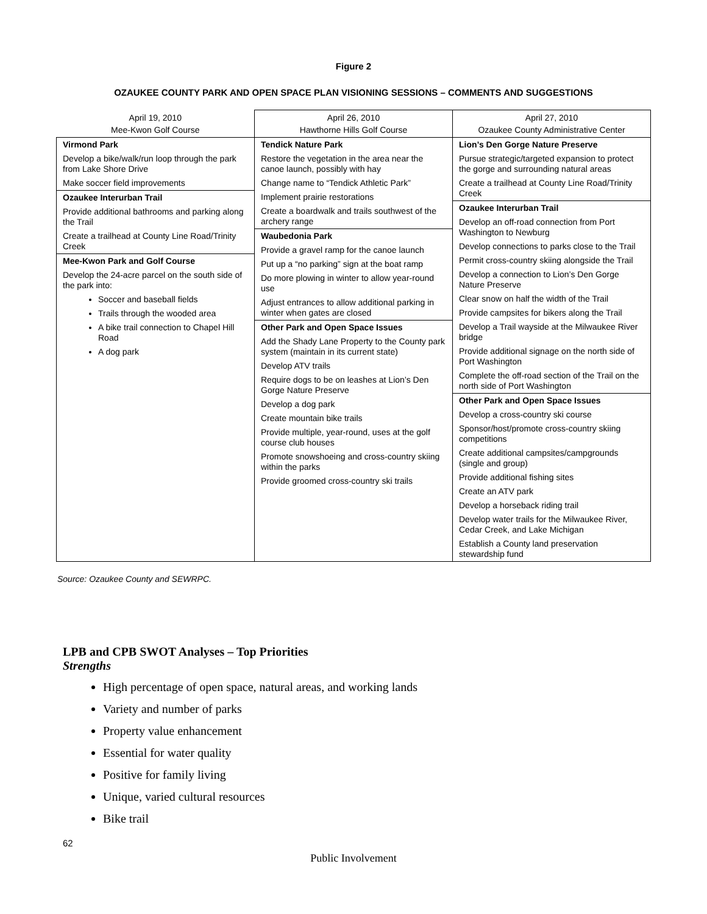Figure 2
OZAUKEE COUNTY PARK AND OPEN SPACE PLAN VISIONING SESSIONS – COMMENTS AND SUGGESTIONS
| April 19, 2010 Mee-Kwon Golf Course | April 26, 2010 Hawthorne Hills Golf Course | April 27, 2010 Ozaukee County Administrative Center |
| --- | --- | --- |
| Virmond Park Develop a bike/walk/run loop through the park from Lake Shore Drive Make soccer field improvements Ozaukee Interurban Trail Provide additional bathrooms and parking along the Trail Create a trailhead at County Line Road/Trinity Creek Mee-Kwon Park and Golf Course Develop the 24-acre parcel on the south side of the park into: Soccer and baseball fields Trails through the wooded area A bike trail connection to Chapel Hill Road A dog park | Tendick Nature Park Restore the vegetation in the area near the canoe launch, possibly with hay Change name to “Tendick Athletic Park” Implement prairie restorations Create a boardwalk and trails southwest of the archery range Waubedonia Park Provide a gravel ramp for the canoe launch Put up a “no parking” sign at the boat ramp Do more plowing in winter to allow year-round use Adjust entrances to allow additional parking in winter when gates are closed Other Park and Open Space Issues Add the Shady Lane Property to the County park system (maintain in its current state) Develop ATV trails Require dogs to be on leashes at Lion’s Den Gorge Nature Preserve Develop a dog park Create mountain bike trails Provide multiple, year-round, uses at the golf course club houses Promote snowshoeing and cross-country skiing within the parks Provide groomed cross-country ski trails | Lion’s Den Gorge Nature Preserve Pursue strategic/targeted expansion to protect the gorge and surrounding natural areas Create a trailhead at County Line Road/Trinity Creek Ozaukee Interurban Trail Develop an off-road connection from Port Washington to Newburg Develop connections to parks close to the Trail Permit cross-country skiing alongside the Trail Develop a connection to Lion’s Den Gorge Nature Preserve Clear snow on half the width of the Trail Provide campsites for bikers along the Trail Develop a Trail wayside at the Milwaukee River bridge Provide additional signage on the north side of Port Washington Complete the off-road section of the Trail on the north side of Port Washington Other Park and Open Space Issues Develop a cross-country ski course Sponsor/host/promote cross-country skiing competitions Create additional campsites/campgrounds (single and group) Provide additional fishing sites Create an ATV park Develop a horseback riding trail Develop water trails for the Milwaukee River, Cedar Creek, and Lake Michigan Establish a County land preservation stewardship fund |
Source: Ozaukee County and SEWRPC.
LPB and CPB SWOT Analyses – Top Priorities
Strengths
High percentage of open space, natural areas, and working lands
Variety and number of parks
Property value enhancement
Essential for water quality
Positive for family living
Unique, varied cultural resources
Bike trail
62
Public Involvement